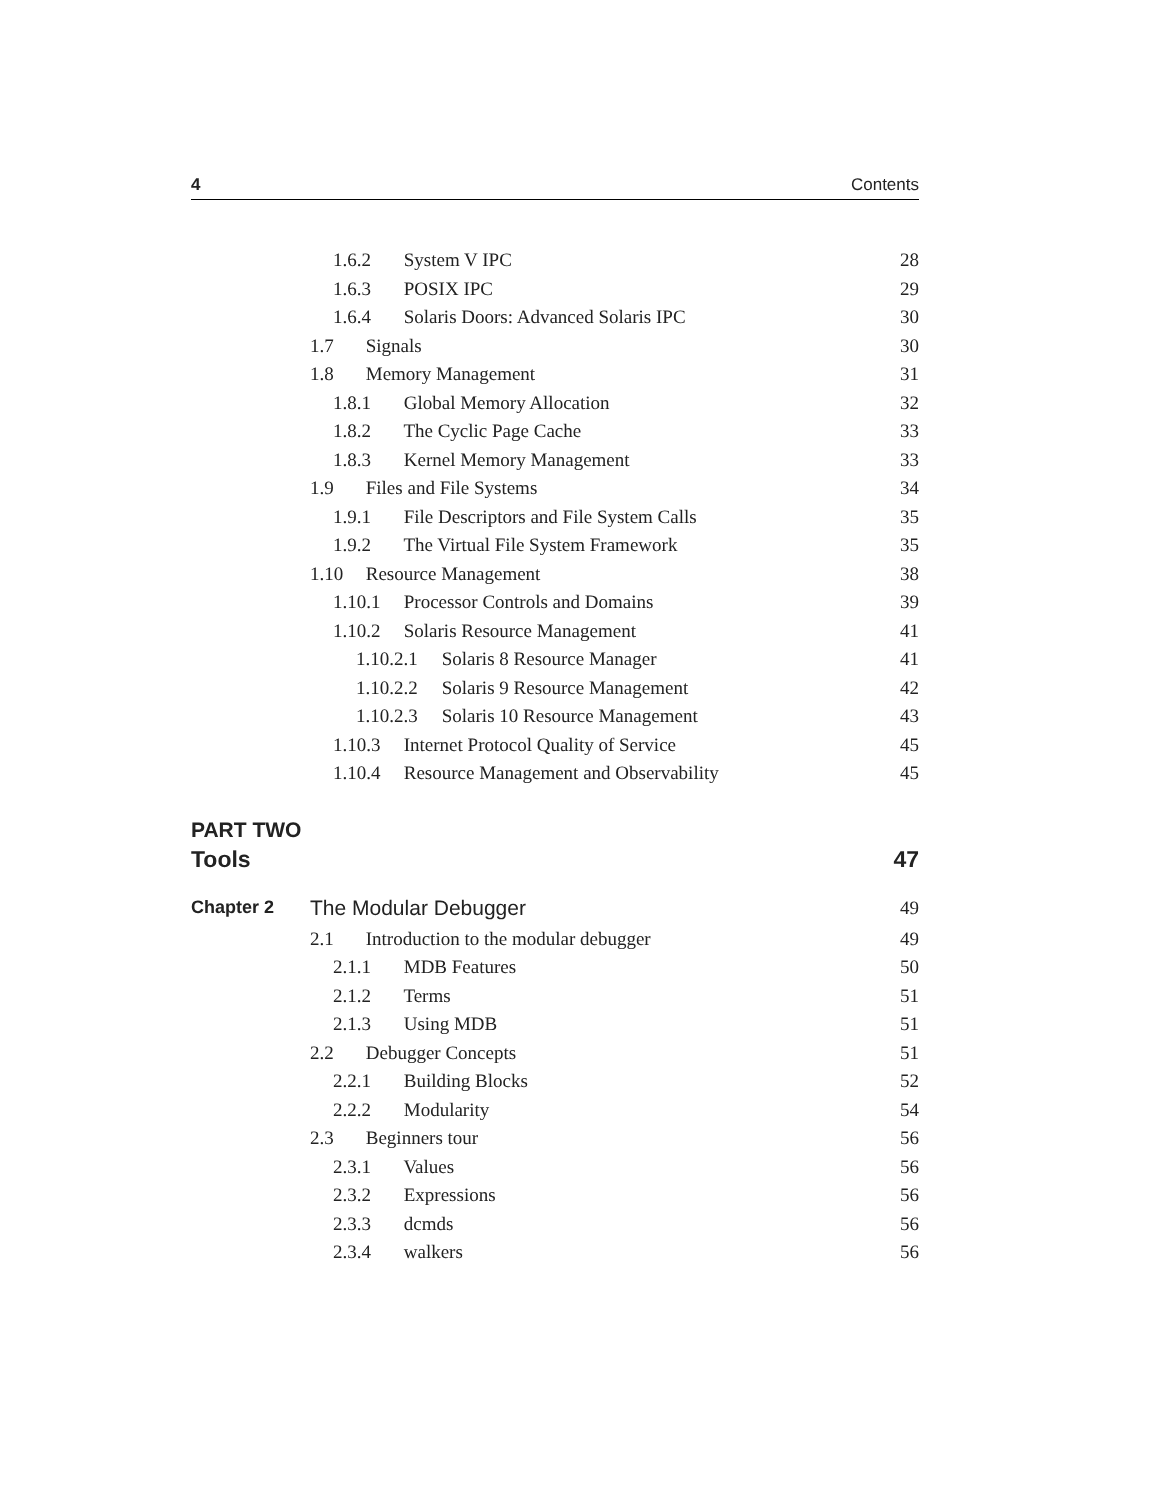4 Contents
1.6.2 System V IPC 28
1.6.3 POSIX IPC 29
1.6.4 Solaris Doors: Advanced Solaris IPC 30
1.7 Signals 30
1.8 Memory Management 31
1.8.1 Global Memory Allocation 32
1.8.2 The Cyclic Page Cache 33
1.8.3 Kernel Memory Management 33
1.9 Files and File Systems 34
1.9.1 File Descriptors and File System Calls 35
1.9.2 The Virtual File System Framework 35
1.10 Resource Management 38
1.10.1 Processor Controls and Domains 39
1.10.2 Solaris Resource Management 41
1.10.2.1 Solaris 8 Resource Manager 41
1.10.2.2 Solaris 9 Resource Management 42
1.10.2.3 Solaris 10 Resource Management 43
1.10.3 Internet Protocol Quality of Service 45
1.10.4 Resource Management and Observability 45
PART TWO
Tools 47
Chapter 2 The Modular Debugger 49
2.1 Introduction to the modular debugger 49
2.1.1 MDB Features 50
2.1.2 Terms 51
2.1.3 Using MDB 51
2.2 Debugger Concepts 51
2.2.1 Building Blocks 52
2.2.2 Modularity 54
2.3 Beginners tour 56
2.3.1 Values 56
2.3.2 Expressions 56
2.3.3 dcmds 56
2.3.4 walkers 56